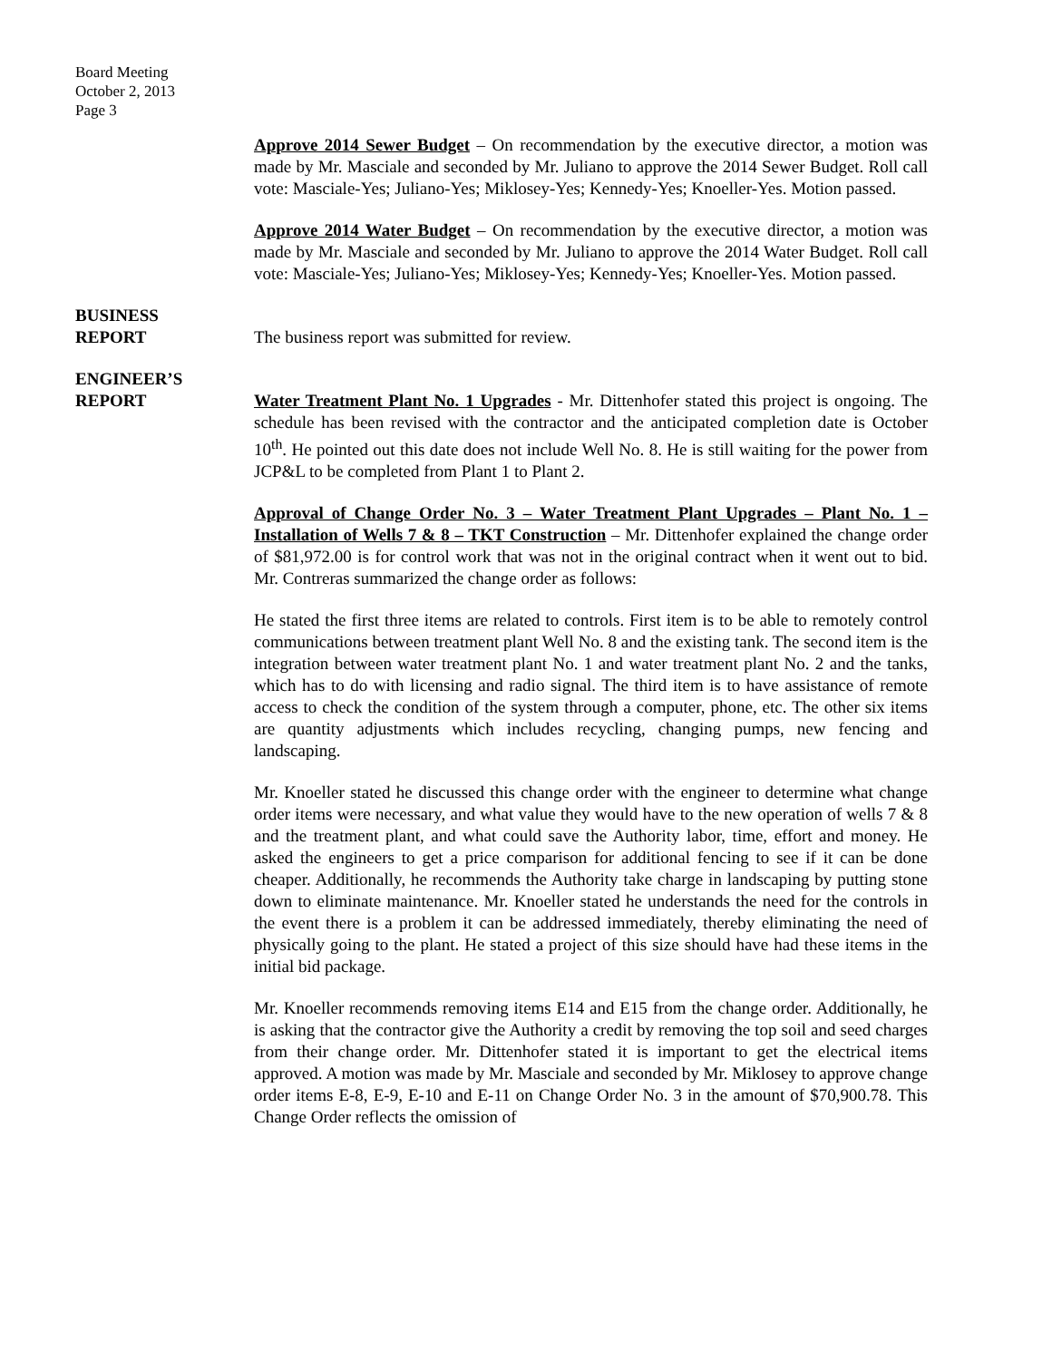Board Meeting
October 2, 2013
Page 3
Approve 2014 Sewer Budget – On recommendation by the executive director, a motion was made by Mr. Masciale and seconded by Mr. Juliano to approve the 2014 Sewer Budget. Roll call vote: Masciale-Yes; Juliano-Yes; Miklosey-Yes; Kennedy-Yes; Knoeller-Yes. Motion passed.
Approve 2014 Water Budget – On recommendation by the executive director, a motion was made by Mr. Masciale and seconded by Mr. Juliano to approve the 2014 Water Budget. Roll call vote: Masciale-Yes; Juliano-Yes; Miklosey-Yes; Kennedy-Yes; Knoeller-Yes. Motion passed.
BUSINESS
REPORT
The business report was submitted for review.
ENGINEER’S
REPORT
Water Treatment Plant No. 1 Upgrades - Mr. Dittenhofer stated this project is ongoing. The schedule has been revised with the contractor and the anticipated completion date is October 10<sup>th</sup>. He pointed out this date does not include Well No. 8. He is still waiting for the power from JCP&L to be completed from Plant 1 to Plant 2.
Approval of Change Order No. 3 – Water Treatment Plant Upgrades – Plant No. 1 – Installation of Wells 7 & 8 – TKT Construction – Mr. Dittenhofer explained the change order of $81,972.00 is for control work that was not in the original contract when it went out to bid. Mr. Contreras summarized the change order as follows:
He stated the first three items are related to controls. First item is to be able to remotely control communications between treatment plant Well No. 8 and the existing tank. The second item is the integration between water treatment plant No. 1 and water treatment plant No. 2 and the tanks, which has to do with licensing and radio signal. The third item is to have assistance of remote access to check the condition of the system through a computer, phone, etc. The other six items are quantity adjustments which includes recycling, changing pumps, new fencing and landscaping.
Mr. Knoeller stated he discussed this change order with the engineer to determine what change order items were necessary, and what value they would have to the new operation of wells 7 & 8 and the treatment plant, and what could save the Authority labor, time, effort and money. He asked the engineers to get a price comparison for additional fencing to see if it can be done cheaper. Additionally, he recommends the Authority take charge in landscaping by putting stone down to eliminate maintenance. Mr. Knoeller stated he understands the need for the controls in the event there is a problem it can be addressed immediately, thereby eliminating the need of physically going to the plant. He stated a project of this size should have had these items in the initial bid package.
Mr. Knoeller recommends removing items E14 and E15 from the change order. Additionally, he is asking that the contractor give the Authority a credit by removing the top soil and seed charges from their change order. Mr. Dittenhofer stated it is important to get the electrical items approved. A motion was made by Mr. Masciale and seconded by Mr. Miklosey to approve change order items E-8, E-9, E-10 and E-11 on Change Order No. 3 in the amount of $70,900.78. This Change Order reflects the omission of